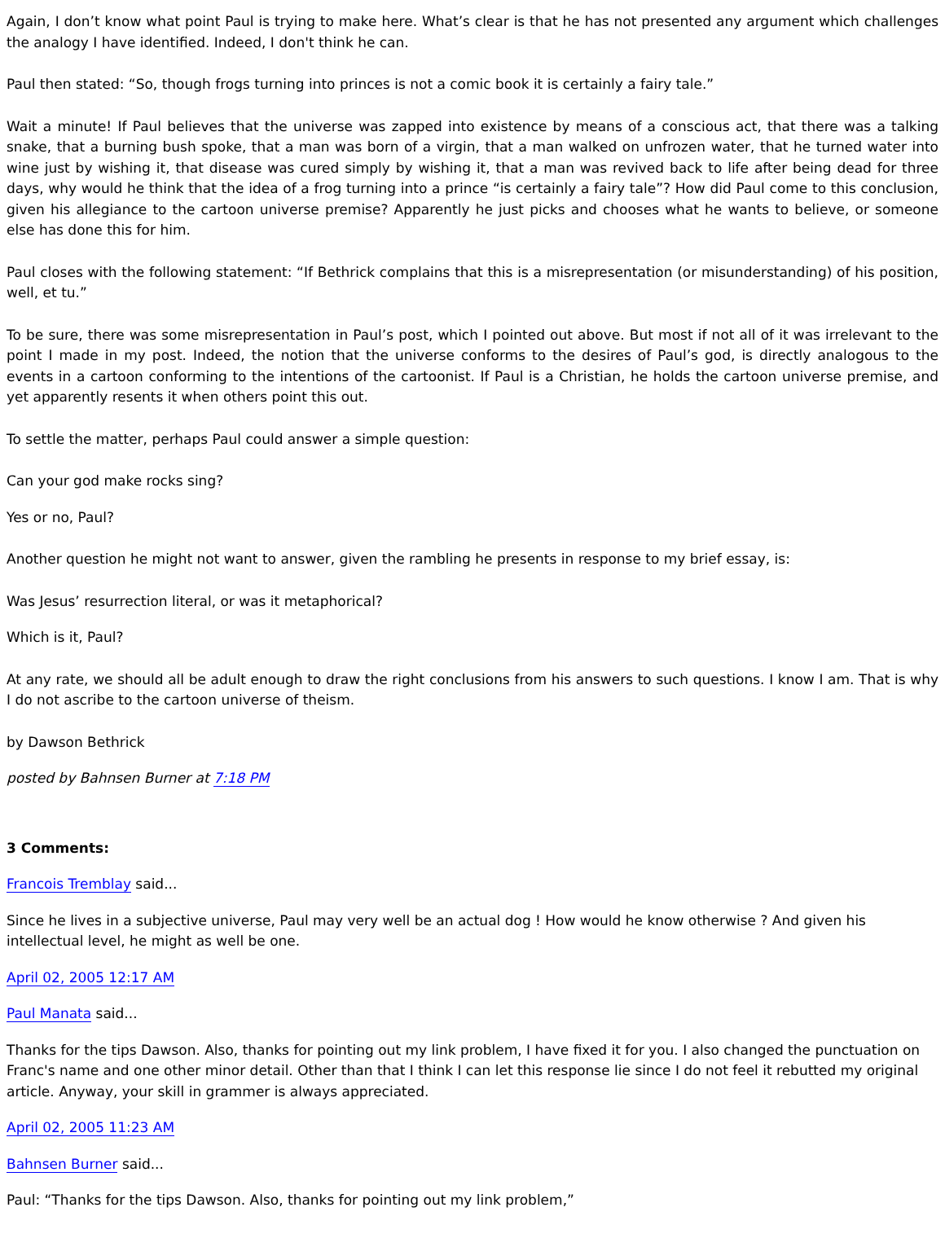Again, I don’t know what point Paul is trying to make here. What’s clear is that he has not presented any argument which challenges the analogy I have identified. Indeed, I don't think he can.
Paul then stated: “So, though frogs turning into princes is not a comic book it is certainly a fairy tale.”
Wait a minute! If Paul believes that the universe was zapped into existence by means of a conscious act, that there was a talking snake, that a burning bush spoke, that a man was born of a virgin, that a man walked on unfrozen water, that he turned water into wine just by wishing it, that disease was cured simply by wishing it, that a man was revived back to life after being dead for three days, why would he think that the idea of a frog turning into a prince “is certainly a fairy tale”? How did Paul come to this conclusion, given his allegiance to the cartoon universe premise? Apparently he just picks and chooses what he wants to believe, or someone else has done this for him.
Paul closes with the following statement: “If Bethrick complains that this is a misrepresentation (or misunderstanding) of his position, well, et tu.”
To be sure, there was some misrepresentation in Paul’s post, which I pointed out above. But most if not all of it was irrelevant to the point I made in my post. Indeed, the notion that the universe conforms to the desires of Paul’s god, is directly analogous to the events in a cartoon conforming to the intentions of the cartoonist. If Paul is a Christian, he holds the cartoon universe premise, and yet apparently resents it when others point this out.
To settle the matter, perhaps Paul could answer a simple question:
Can your god make rocks sing?
Yes or no, Paul?
Another question he might not want to answer, given the rambling he presents in response to my brief essay, is:
Was Jesus’ resurrection literal, or was it metaphorical?
Which is it, Paul?
At any rate, we should all be adult enough to draw the right conclusions from his answers to such questions. I know I am. That is why I do not ascribe to the cartoon universe of theism.
by Dawson Bethrick
posted by Bahnsen Burner at 7:18 PM
3 Comments:
Francois Tremblay said...
Since he lives in a subjective universe, Paul may very well be an actual dog ! How would he know otherwise ? And given his intellectual level, he might as well be one.
April 02, 2005 12:17 AM
Paul Manata said...
Thanks for the tips Dawson. Also, thanks for pointing out my link problem, I have fixed it for you. I also changed the punctuation on Franc's name and one other minor detail. Other than that I think I can let this response lie since I do not feel it rebutted my original article. Anyway, your skill in grammer is always appreciated.
April 02, 2005 11:23 AM
Bahnsen Burner said...
Paul: “Thanks for the tips Dawson. Also, thanks for pointing out my link problem,”